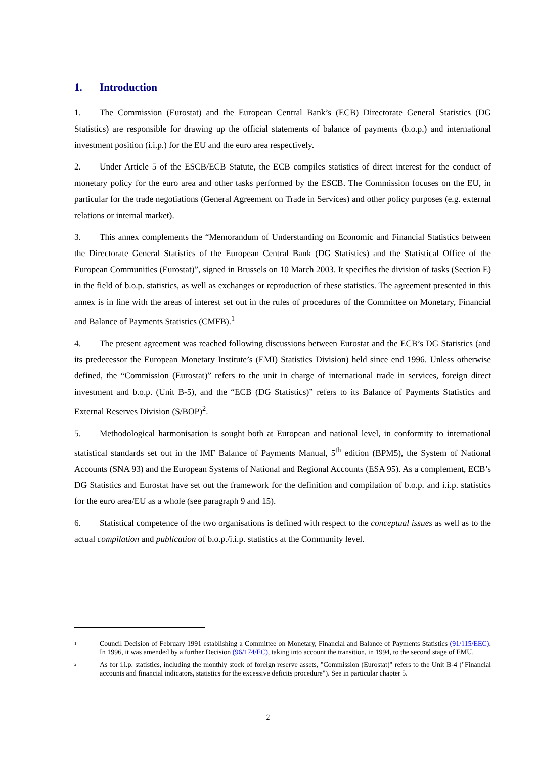1. Introduction
1. The Commission (Eurostat) and the European Central Bank’s (ECB) Directorate General Statistics (DG Statistics) are responsible for drawing up the official statements of balance of payments (b.o.p.) and international investment position (i.i.p.) for the EU and the euro area respectively.
2. Under Article 5 of the ESCB/ECB Statute, the ECB compiles statistics of direct interest for the conduct of monetary policy for the euro area and other tasks performed by the ESCB. The Commission focuses on the EU, in particular for the trade negotiations (General Agreement on Trade in Services) and other policy purposes (e.g. external relations or internal market).
3. This annex complements the “Memorandum of Understanding on Economic and Financial Statistics between the Directorate General Statistics of the European Central Bank (DG Statistics) and the Statistical Office of the European Communities (Eurostat)”, signed in Brussels on 10 March 2003. It specifies the division of tasks (Section E) in the field of b.o.p. statistics, as well as exchanges or reproduction of these statistics. The agreement presented in this annex is in line with the areas of interest set out in the rules of procedures of the Committee on Monetary, Financial and Balance of Payments Statistics (CMFB).<sup>1</sup>
4. The present agreement was reached following discussions between Eurostat and the ECB’s DG Statistics (and its predecessor the European Monetary Institute’s (EMI) Statistics Division) held since end 1996. Unless otherwise defined, the “Commission (Eurostat)” refers to the unit in charge of international trade in services, foreign direct investment and b.o.p. (Unit B-5), and the “ECB (DG Statistics)” refers to its Balance of Payments Statistics and External Reserves Division (S/BOP)<sup>2</sup>.
5. Methodological harmonisation is sought both at European and national level, in conformity to international statistical standards set out in the IMF Balance of Payments Manual, 5<sup>th</sup> edition (BPM5), the System of National Accounts (SNA 93) and the European Systems of National and Regional Accounts (ESA 95). As a complement, ECB’s DG Statistics and Eurostat have set out the framework for the definition and compilation of b.o.p. and i.i.p. statistics for the euro area/EU as a whole (see paragraph 9 and 15).
6. Statistical competence of the two organisations is defined with respect to the conceptual issues as well as to the actual compilation and publication of b.o.p./i.i.p. statistics at the Community level.
1
Council Decision of February 1991 establishing a Committee on Monetary, Financial and Balance of Payments Statistics (91/115/EEC). In 1996, it was amended by a further Decision (96/174/EC), taking into account the transition, in 1994, to the second stage of EMU.
2
As for i.i.p. statistics, including the monthly stock of foreign reserve assets, "Commission (Eurostat)" refers to the Unit B-4 ("Financial accounts and financial indicators, statistics for the excessive deficits procedure"). See in particular chapter 5.
2